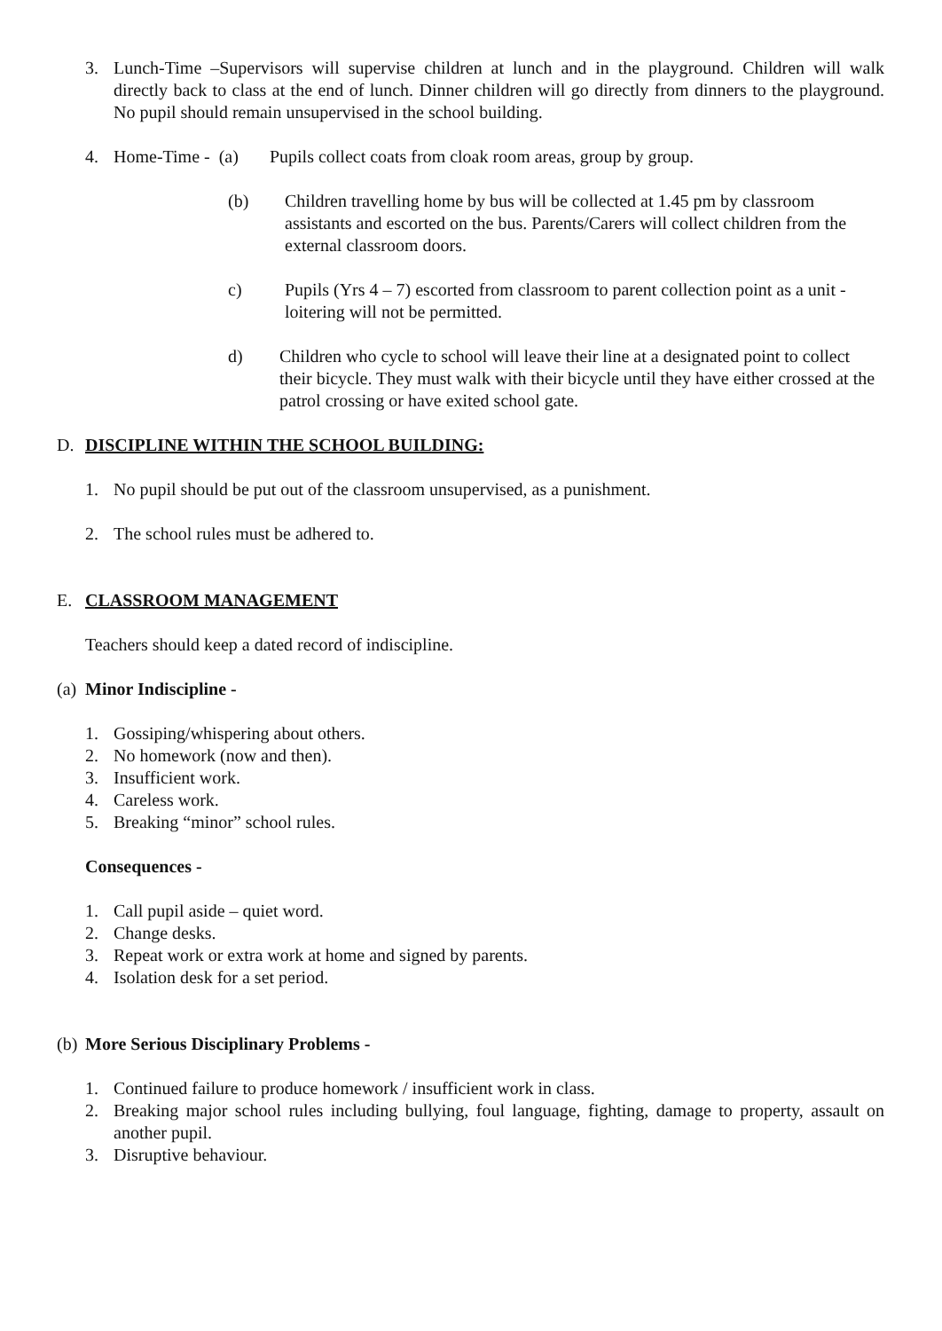3. Lunch-Time –Supervisors will supervise children at lunch and in the playground. Children will walk directly back to class at the end of lunch. Dinner children will go directly from dinners to the playground. No pupil should remain unsupervised in the school building.
4. Home-Time - (a) Pupils collect coats from cloak room areas, group by group.
(b) Children travelling home by bus will be collected at 1.45 pm by classroom assistants and escorted on the bus. Parents/Carers will collect children from the external classroom doors.
c) Pupils (Yrs 4 – 7) escorted from classroom to parent collection point as a unit - loitering will not be permitted.
d) Children who cycle to school will leave their line at a designated point to collect their bicycle. They must walk with their bicycle until they have either crossed at the patrol crossing or have exited school gate.
D. DISCIPLINE WITHIN THE SCHOOL BUILDING:
1. No pupil should be put out of the classroom unsupervised, as a punishment.
2. The school rules must be adhered to.
E. CLASSROOM MANAGEMENT
Teachers should keep a dated record of indiscipline.
(a) Minor Indiscipline -
1. Gossiping/whispering about others.
2. No homework (now and then).
3. Insufficient work.
4. Careless work.
5. Breaking “minor” school rules.
Consequences -
1. Call pupil aside – quiet word.
2. Change desks.
3. Repeat work or extra work at home and signed by parents.
4. Isolation desk for a set period.
(b) More Serious Disciplinary Problems -
1. Continued failure to produce homework / insufficient work in class.
2. Breaking major school rules including bullying, foul language, fighting, damage to property, assault on another pupil.
3. Disruptive behaviour.